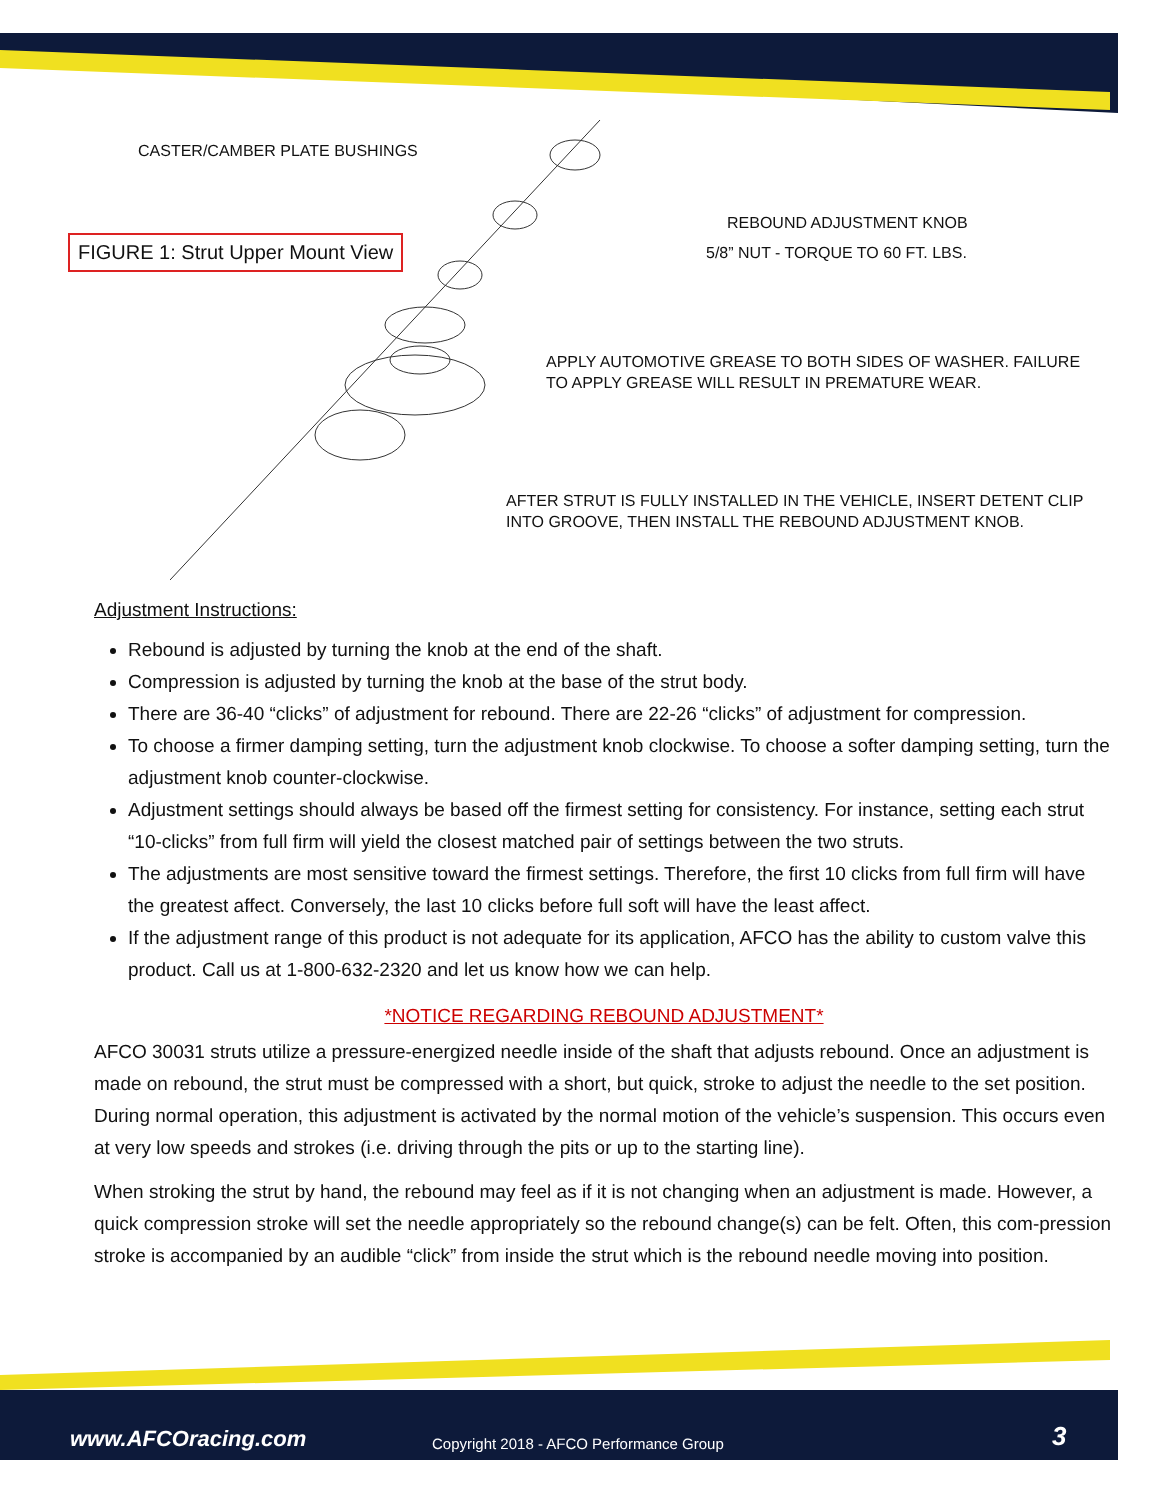CASTER/CAMBER PLATE BUSHINGS
FIGURE 1: Strut Upper Mount View
REBOUND ADJUSTMENT KNOB
5/8” NUT - TORQUE TO 60 FT. LBS.
APPLY AUTOMOTIVE GREASE TO BOTH SIDES OF WASHER. FAILURE
TO APPLY GREASE WILL RESULT IN PREMATURE WEAR.
AFTER STRUT IS FULLY INSTALLED IN THE VEHICLE, INSERT DETENT CLIP
INTO GROOVE, THEN INSTALL THE REBOUND ADJUSTMENT KNOB.
Adjustment Instructions:
Rebound is adjusted by turning the knob at the end of the shaft.
Compression is adjusted by turning the knob at the base of the strut body.
There are 36-40 “clicks” of adjustment for rebound. There are 22-26 “clicks” of adjustment for compression.
To choose a firmer damping setting, turn the adjustment knob clockwise. To choose a softer damping setting, turn the adjustment knob counter-clockwise.
Adjustment settings should always be based off the firmest setting for consistency. For instance, setting each strut “10-clicks” from full firm will yield the closest matched pair of settings between the two struts.
The adjustments are most sensitive toward the firmest settings. Therefore, the first 10 clicks from full firm will have the greatest affect. Conversely, the last 10 clicks before full soft will have the least affect.
If the adjustment range of this product is not adequate for its application, AFCO has the ability to custom valve this product. Call us at 1-800-632-2320 and let us know how we can help.
*NOTICE REGARDING REBOUND ADJUSTMENT*
AFCO 30031 struts utilize a pressure-energized needle inside of the shaft that adjusts rebound. Once an adjustment is made on rebound, the strut must be compressed with a short, but quick, stroke to adjust the needle to the set position. During normal operation, this adjustment is activated by the normal motion of the vehicle’s suspension. This occurs even at very low speeds and strokes (i.e. driving through the pits or up to the starting line).
When stroking the strut by hand, the rebound may feel as if it is not changing when an adjustment is made. However, a quick compression stroke will set the needle appropriately so the rebound change(s) can be felt. Often, this com-pression stroke is accompanied by an audible “click” from inside the strut which is the rebound needle moving into position.
www.AFCOracing.com Copyright 2018 - AFCO Performance Group 3